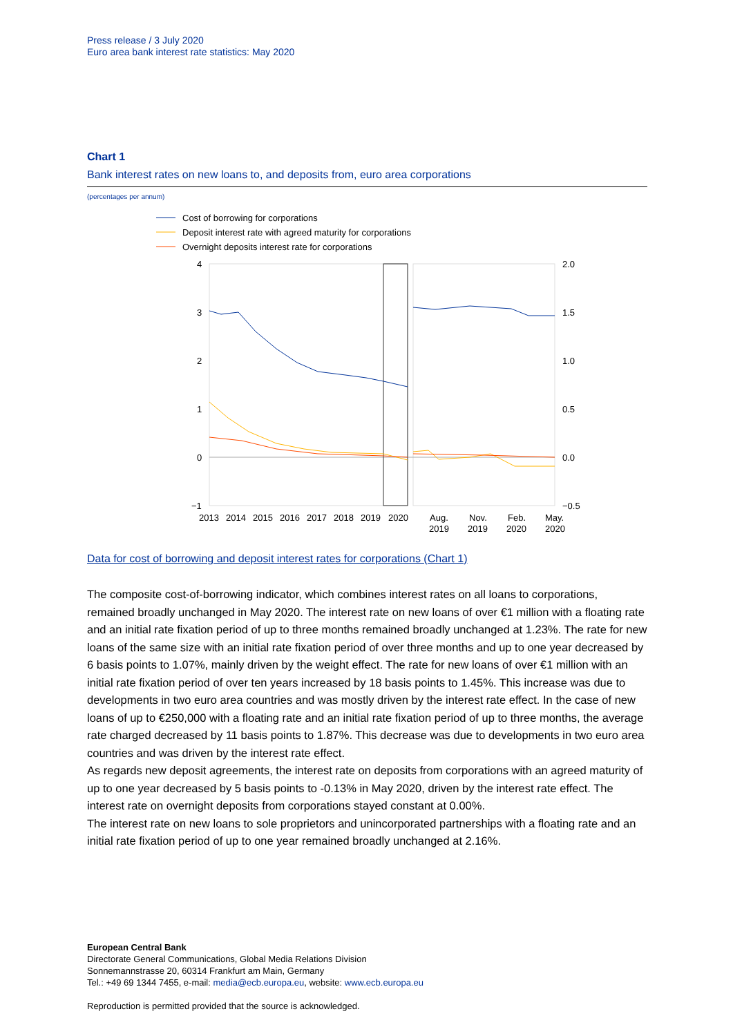Press release / 3 July 2020
Euro area bank interest rate statistics: May 2020
Chart 1
Bank interest rates on new loans to, and deposits from, euro area corporations
(percentages per annum)
Cost of borrowing for corporations
Deposit interest rate with agreed maturity for corporations
Overnight deposits interest rate for corporations
4
3
2
1
0
−1
2.0
1.5
1.0
0.5
0.0
−0.5
2013
2014
2015
2016
2017
2018
2019
2020
Aug.
2019
Nov.
2019
Feb.
2020
May.
2020
Data for cost of borrowing and deposit interest rates for corporations (Chart 1)
The composite cost-of-borrowing indicator, which combines interest rates on all loans to corporations, remained broadly unchanged in May 2020. The interest rate on new loans of over €1 million with a floating rate and an initial rate fixation period of up to three months remained broadly unchanged at 1.23%. The rate for new loans of the same size with an initial rate fixation period of over three months and up to one year decreased by 6 basis points to 1.07%, mainly driven by the weight effect. The rate for new loans of over €1 million with an initial rate fixation period of over ten years increased by 18 basis points to 1.45%. This increase was due to developments in two euro area countries and was mostly driven by the interest rate effect. In the case of new loans of up to €250,000 with a floating rate and an initial rate fixation period of up to three months, the average rate charged decreased by 11 basis points to 1.87%. This decrease was due to developments in two euro area countries and was driven by the interest rate effect.
As regards new deposit agreements, the interest rate on deposits from corporations with an agreed maturity of up to one year decreased by 5 basis points to -0.13% in May 2020, driven by the interest rate effect. The interest rate on overnight deposits from corporations stayed constant at 0.00%.
The interest rate on new loans to sole proprietors and unincorporated partnerships with a floating rate and an initial rate fixation period of up to one year remained broadly unchanged at 2.16%.
European Central Bank
Directorate General Communications, Global Media Relations Division
Sonnemannstrasse 20, 60314 Frankfurt am Main, Germany
Tel.: +49 69 1344 7455, e-mail: media@ecb.europa.eu, website: www.ecb.europa.eu
Reproduction is permitted provided that the source is acknowledged.